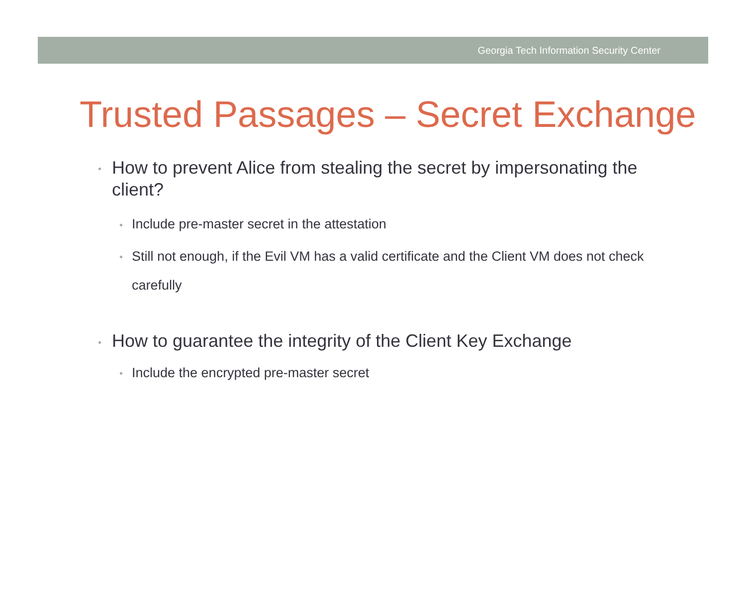Georgia Tech Information Security Center
Trusted Passages – Secret Exchange
• How to prevent Alice from stealing the secret by impersonating the client?
• Include pre-master secret in the attestation
• Still not enough, if the Evil VM has a valid certificate and the Client VM does not check carefully
• How to guarantee the integrity of the Client Key Exchange
• Include the encrypted pre-master secret